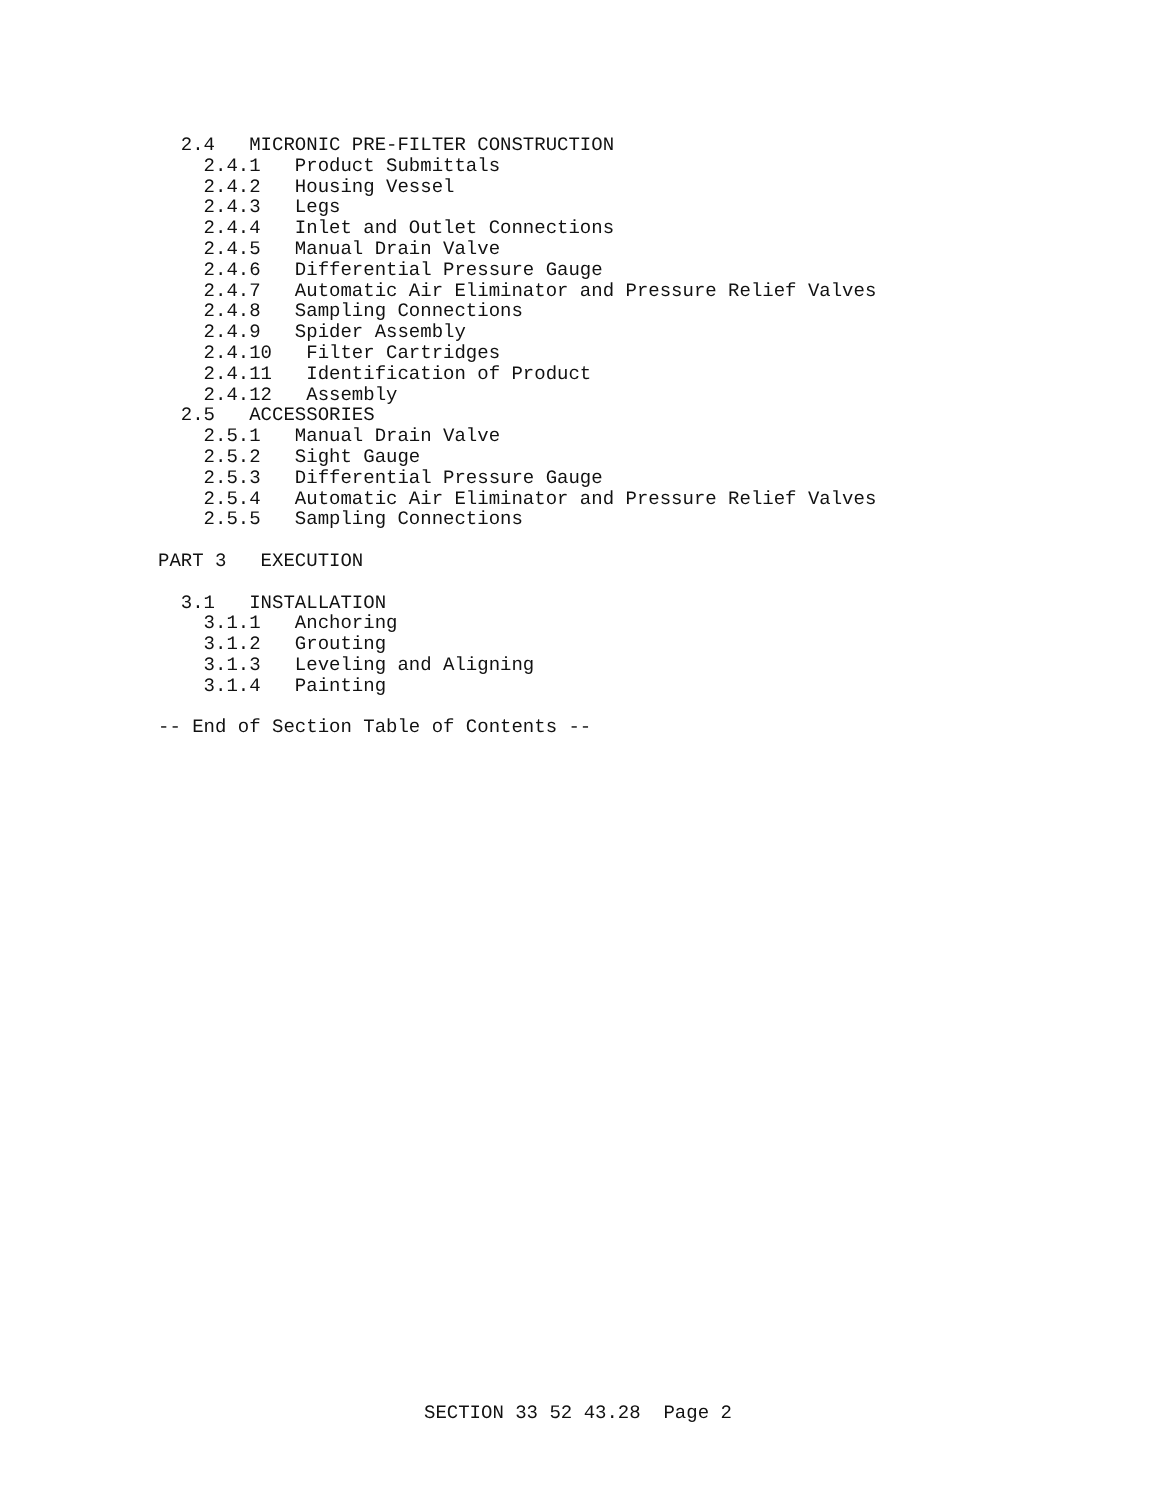2.4   MICRONIC PRE-FILTER CONSTRUCTION
    2.4.1   Product Submittals
    2.4.2   Housing Vessel
    2.4.3   Legs
    2.4.4   Inlet and Outlet Connections
    2.4.5   Manual Drain Valve
    2.4.6   Differential Pressure Gauge
    2.4.7   Automatic Air Eliminator and Pressure Relief Valves
    2.4.8   Sampling Connections
    2.4.9   Spider Assembly
    2.4.10   Filter Cartridges
    2.4.11   Identification of Product
    2.4.12   Assembly
  2.5   ACCESSORIES
    2.5.1   Manual Drain Valve
    2.5.2   Sight Gauge
    2.5.3   Differential Pressure Gauge
    2.5.4   Automatic Air Eliminator and Pressure Relief Valves
    2.5.5   Sampling Connections

PART 3   EXECUTION

  3.1   INSTALLATION
    3.1.1   Anchoring
    3.1.2   Grouting
    3.1.3   Leveling and Aligning
    3.1.4   Painting

-- End of Section Table of Contents --
SECTION 33 52 43.28 Page 2